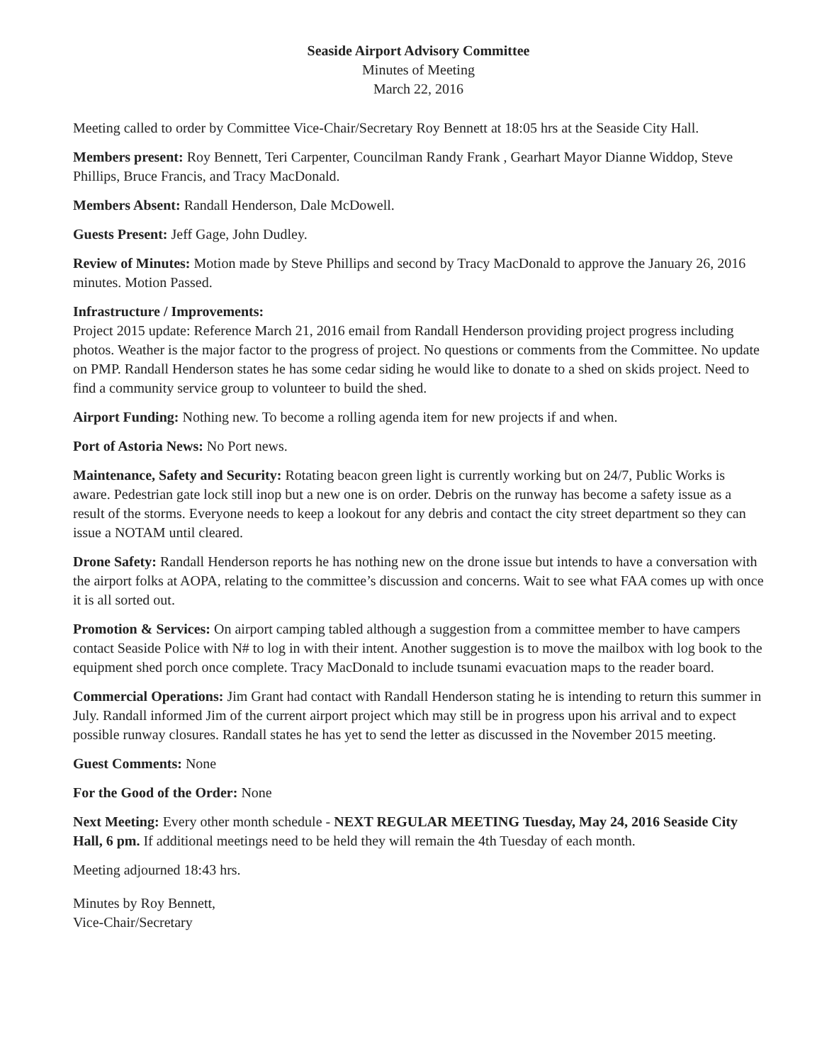Seaside Airport Advisory Committee
Minutes of Meeting
March 22, 2016
Meeting called to order by Committee Vice-Chair/Secretary Roy Bennett at 18:05 hrs at the Seaside City Hall.
Members present: Roy Bennett, Teri Carpenter, Councilman Randy Frank , Gearhart Mayor Dianne Widdop, Steve Phillips, Bruce Francis, and Tracy MacDonald.
Members Absent: Randall Henderson, Dale McDowell.
Guests Present: Jeff Gage, John Dudley.
Review of Minutes: Motion made by Steve Phillips and second by Tracy MacDonald to approve the January 26, 2016 minutes. Motion Passed.
Infrastructure / Improvements:
Project 2015 update: Reference March 21, 2016 email from Randall Henderson providing project progress including photos. Weather is the major factor to the progress of project. No questions or comments from the Committee. No update on PMP. Randall Henderson states he has some cedar siding he would like to donate to a shed on skids project. Need to find a community service group to volunteer to build the shed.
Airport Funding: Nothing new. To become a rolling agenda item for new projects if and when.
Port of Astoria News: No Port news.
Maintenance, Safety and Security: Rotating beacon green light is currently working but on 24/7, Public Works is aware. Pedestrian gate lock still inop but a new one is on order. Debris on the runway has become a safety issue as a result of the storms. Everyone needs to keep a lookout for any debris and contact the city street department so they can issue a NOTAM until cleared.
Drone Safety: Randall Henderson reports he has nothing new on the drone issue but intends to have a conversation with the airport folks at AOPA, relating to the committee’s discussion and concerns. Wait to see what FAA comes up with once it is all sorted out.
Promotion & Services: On airport camping tabled although a suggestion from a committee member to have campers contact Seaside Police with N# to log in with their intent. Another suggestion is to move the mailbox with log book to the equipment shed porch once complete. Tracy MacDonald to include tsunami evacuation maps to the reader board.
Commercial Operations: Jim Grant had contact with Randall Henderson stating he is intending to return this summer in July. Randall informed Jim of the current airport project which may still be in progress upon his arrival and to expect possible runway closures. Randall states he has yet to send the letter as discussed in the November 2015 meeting.
Guest Comments: None
For the Good of the Order: None
Next Meeting: Every other month schedule - NEXT REGULAR MEETING Tuesday, May 24, 2016 Seaside City Hall, 6 pm. If additional meetings need to be held they will remain the 4th Tuesday of each month.
Meeting adjourned 18:43 hrs.
Minutes by Roy Bennett,
Vice-Chair/Secretary